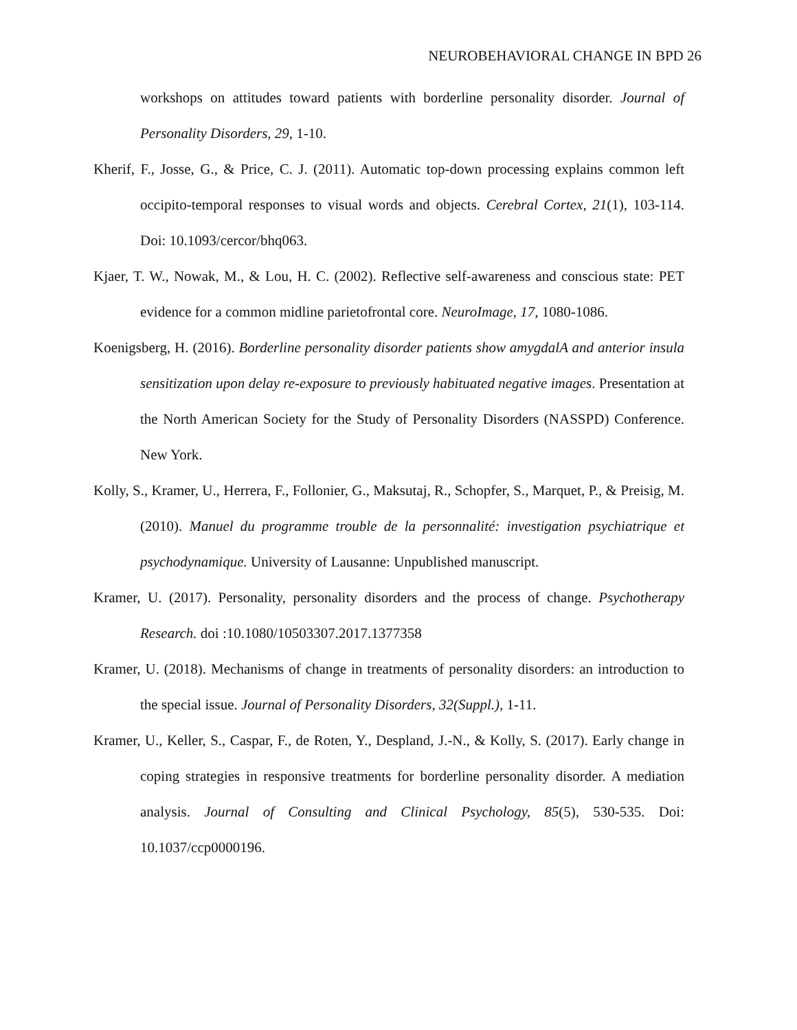NEUROBEHAVIORAL CHANGE IN BPD 26
workshops on attitudes toward patients with borderline personality disorder. Journal of Personality Disorders, 29, 1-10.
Kherif, F., Josse, G., & Price, C. J. (2011). Automatic top-down processing explains common left occipito-temporal responses to visual words and objects. Cerebral Cortex, 21(1), 103-114. Doi: 10.1093/cercor/bhq063.
Kjaer, T. W., Nowak, M., & Lou, H. C. (2002). Reflective self-awareness and conscious state: PET evidence for a common midline parietofrontal core. NeuroImage, 17, 1080-1086.
Koenigsberg, H. (2016). Borderline personality disorder patients show amygdalA and anterior insula sensitization upon delay re-exposure to previously habituated negative images. Presentation at the North American Society for the Study of Personality Disorders (NASSPD) Conference. New York.
Kolly, S., Kramer, U., Herrera, F., Follonier, G., Maksutaj, R., Schopfer, S., Marquet, P., & Preisig, M. (2010). Manuel du programme trouble de la personnalité: investigation psychiatrique et psychodynamique. University of Lausanne: Unpublished manuscript.
Kramer, U. (2017). Personality, personality disorders and the process of change. Psychotherapy Research. doi :10.1080/10503307.2017.1377358
Kramer, U. (2018). Mechanisms of change in treatments of personality disorders: an introduction to the special issue. Journal of Personality Disorders, 32(Suppl.), 1-11.
Kramer, U., Keller, S., Caspar, F., de Roten, Y., Despland, J.-N., & Kolly, S. (2017). Early change in coping strategies in responsive treatments for borderline personality disorder. A mediation analysis. Journal of Consulting and Clinical Psychology, 85(5), 530-535. Doi: 10.1037/ccp0000196.